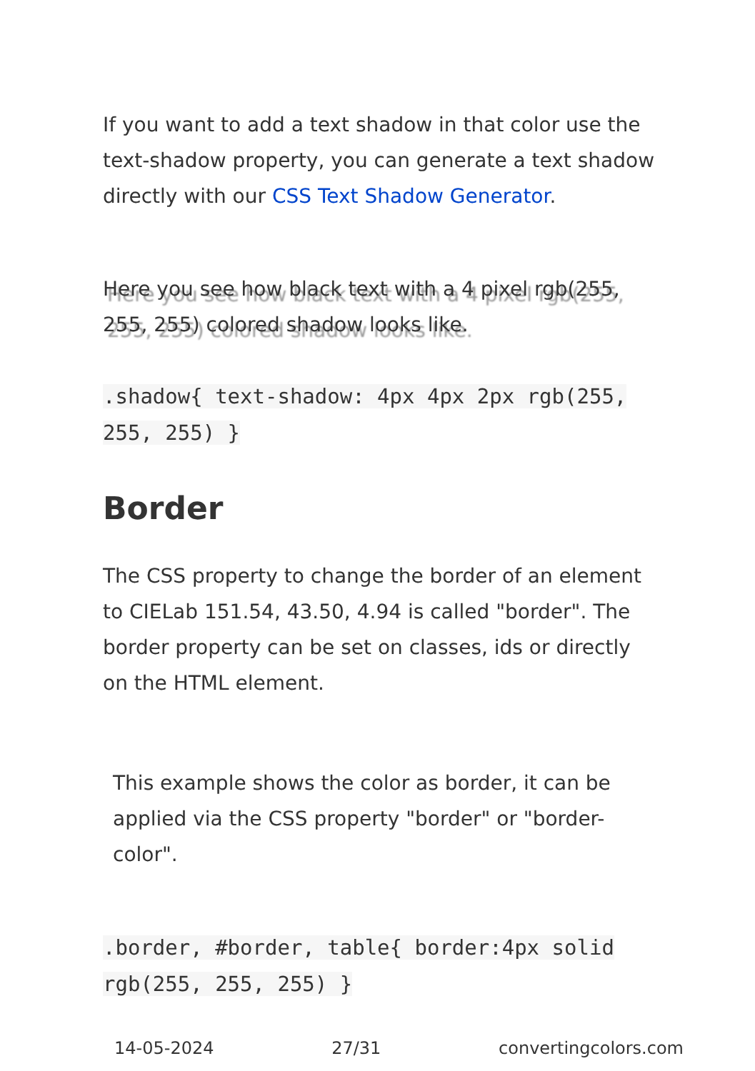If you want to add a text shadow in that color use the text-shadow property, you can generate a text shadow directly with our CSS Text Shadow Generator.
Here you see how black text with a 4 pixel rgb(255, 255, 255) colored shadow looks like.
.shadow{ text-shadow: 4px 4px 2px rgb(255, 255, 255) }
Border
The CSS property to change the border of an element to CIELab 151.54, 43.50, 4.94 is called "border". The border property can be set on classes, ids or directly on the HTML element.
This example shows the color as border, it can be applied via the CSS property "border" or "border-color".
.border, #border, table{ border:4px solid rgb(255, 255, 255) }
14-05-2024 27/31 convertingcolors.com